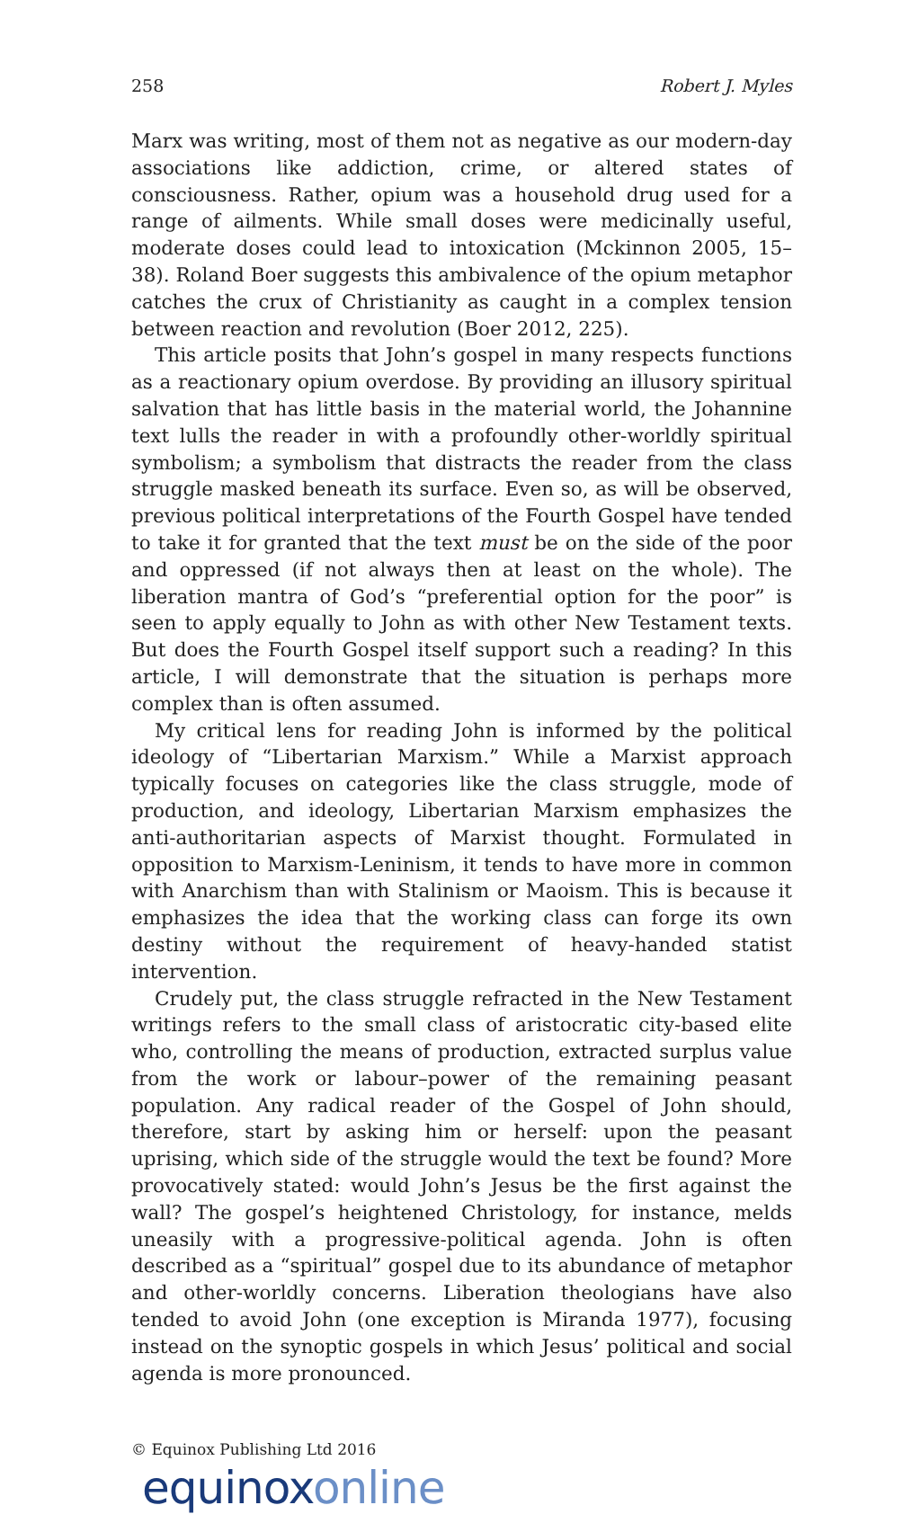258 Robert J. Myles
Marx was writing, most of them not as negative as our modern-day associations like addiction, crime, or altered states of consciousness. Rather, opium was a household drug used for a range of ailments. While small doses were medicinally useful, moderate doses could lead to intoxication (Mckinnon 2005, 15–38). Roland Boer suggests this ambivalence of the opium metaphor catches the crux of Christianity as caught in a complex tension between reaction and revolution (Boer 2012, 225).
This article posits that John’s gospel in many respects functions as a reactionary opium overdose. By providing an illusory spiritual salvation that has little basis in the material world, the Johannine text lulls the reader in with a profoundly other-worldly spiritual symbolism; a symbolism that distracts the reader from the class struggle masked beneath its surface. Even so, as will be observed, previous political interpretations of the Fourth Gospel have tended to take it for granted that the text must be on the side of the poor and oppressed (if not always then at least on the whole). The liberation mantra of God’s “preferential option for the poor” is seen to apply equally to John as with other New Testament texts. But does the Fourth Gospel itself support such a reading? In this article, I will demonstrate that the situation is perhaps more complex than is often assumed.
My critical lens for reading John is informed by the political ideology of “Libertarian Marxism.” While a Marxist approach typically focuses on categories like the class struggle, mode of production, and ideology, Libertarian Marxism emphasizes the anti-authoritarian aspects of Marxist thought. Formulated in opposition to Marxism-Leninism, it tends to have more in common with Anarchism than with Stalinism or Maoism. This is because it emphasizes the idea that the working class can forge its own destiny without the requirement of heavy-handed statist intervention.
Crudely put, the class struggle refracted in the New Testament writings refers to the small class of aristocratic city-based elite who, controlling the means of production, extracted surplus value from the work or labour–power of the remaining peasant population. Any radical reader of the Gospel of John should, therefore, start by asking him or herself: upon the peasant uprising, which side of the struggle would the text be found? More provocatively stated: would John’s Jesus be the first against the wall? The gospel’s heightened Christology, for instance, melds uneasily with a progressive-political agenda. John is often described as a “spiritual” gospel due to its abundance of metaphor and other-worldly concerns. Liberation theologians have also tended to avoid John (one exception is Miranda 1977), focusing instead on the synoptic gospels in which Jesus’ political and social agenda is more pronounced.
© Equinox Publishing Ltd 2016
equinoxonline